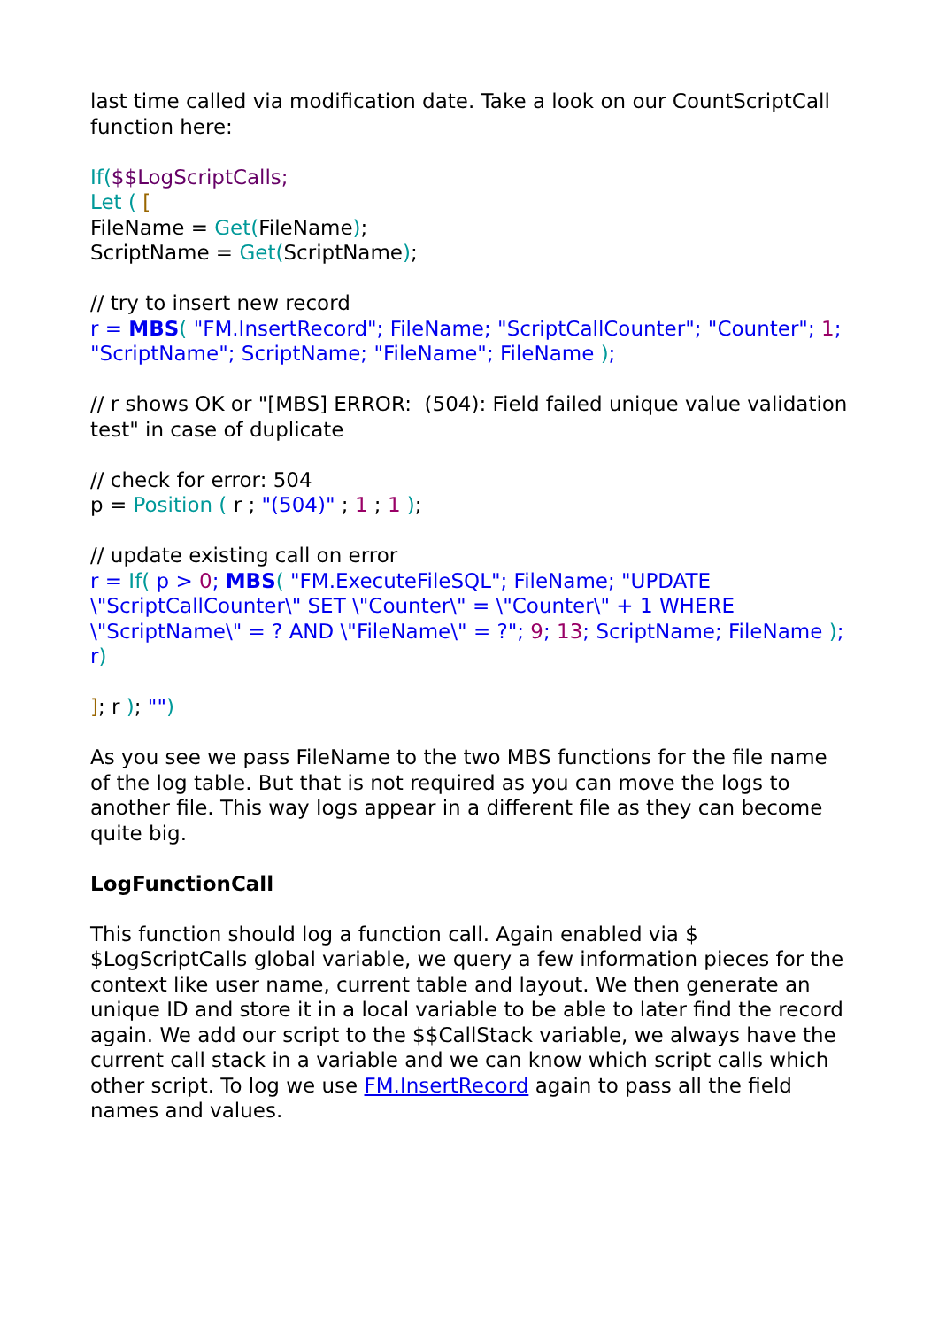last time called via modification date. Take a look on our CountScriptCall function here:
If($$LogScriptCalls;
Let ( [
FileName = Get(FileName);
ScriptName = Get(ScriptName);
// try to insert new record
r = MBS( "FM.InsertRecord"; FileName; "ScriptCallCounter"; "Counter"; 1; "ScriptName"; ScriptName; "FileName"; FileName );
// r shows OK or "[MBS] ERROR: (504): Field failed unique value validation test" in case of duplicate
// check for error: 504
p = Position ( r ; "(504)" ; 1 ; 1 );
// update existing call on error
r = If( p > 0; MBS( "FM.ExecuteFileSQL"; FileName; "UPDATE \"ScriptCallCounter\" SET \"Counter\" = \"Counter\" + 1 WHERE \"ScriptName\" = ? AND \"FileName\" = ?"; 9; 13; ScriptName; FileName ); r)
]; r ); "")
As you see we pass FileName to the two MBS functions for the file name of the log table. But that is not required as you can move the logs to another file. This way logs appear in a different file as they can become quite big.
LogFunctionCall
This function should log a function call. Again enabled via $ $LogScriptCalls global variable, we query a few information pieces for the context like user name, current table and layout. We then generate an unique ID and store it in a local variable to be able to later find the record again. We add our script to the $$CallStack variable, we always have the current call stack in a variable and we can know which script calls which other script. To log we use FM.InsertRecord again to pass all the field names and values.